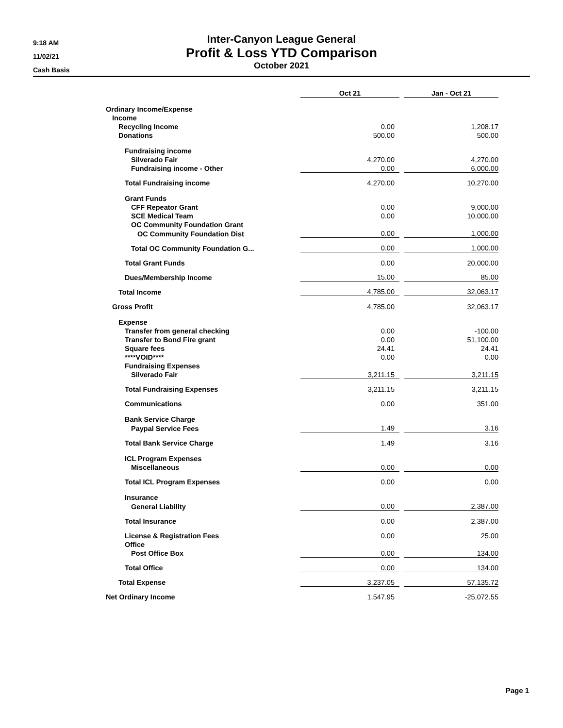9:18 AM
11/02/21
Cash Basis
Inter-Canyon League General
Profit & Loss YTD Comparison
October 2021
| | Oct 21 | | Jan - Oct 21 |
| --- | --- | --- | --- |
| Ordinary Income/Expense | | | |
| Income | | | |
| Recycling Income | 0.00 | | 1,208.17 |
| Donations | 500.00 | | 500.00 |
| Fundraising income | | | |
| Silverado Fair | 4,270.00 | | 4,270.00 |
| Fundraising income - Other | 0.00 | | 6,000.00 |
| Total Fundraising income | 4,270.00 | | 10,270.00 |
| Grant Funds | | | |
| CFF Repeator Grant | 0.00 | | 9,000.00 |
| SCE Medical Team | 0.00 | | 10,000.00 |
| OC Community Foundation Grant | | | |
| OC Community Foundation Dist | 0.00 | | 1,000.00 |
| Total OC Community Foundation G... | 0.00 | | 1,000.00 |
| Total Grant Funds | 0.00 | | 20,000.00 |
| Dues/Membership Income | 15.00 | | 85.00 |
| Total Income | 4,785.00 | | 32,063.17 |
| Gross Profit | 4,785.00 | | 32,063.17 |
| Expense | | | |
| Transfer from general checking | 0.00 | | -100.00 |
| Transfer to Bond Fire grant | 0.00 | | 51,100.00 |
| Square fees | 24.41 | | 24.41 |
| ****VOID**** | 0.00 | | 0.00 |
| Fundraising Expenses | | | |
| Silverado Fair | 3,211.15 | | 3,211.15 |
| Total Fundraising Expenses | 3,211.15 | | 3,211.15 |
| Communications | 0.00 | | 351.00 |
| Bank Service Charge | | | |
| Paypal Service Fees | 1.49 | | 3.16 |
| Total Bank Service Charge | 1.49 | | 3.16 |
| ICL Program Expenses | | | |
| Miscellaneous | 0.00 | | 0.00 |
| Total ICL Program Expenses | 0.00 | | 0.00 |
| Insurance | | | |
| General Liability | 0.00 | | 2,387.00 |
| Total Insurance | 0.00 | | 2,387.00 |
| License & Registration Fees | 0.00 | | 25.00 |
| Office | | | |
| Post Office Box | 0.00 | | 134.00 |
| Total Office | 0.00 | | 134.00 |
| Total Expense | 3,237.05 | | 57,135.72 |
| Net Ordinary Income | 1,547.95 | | -25,072.55 |
Page 1